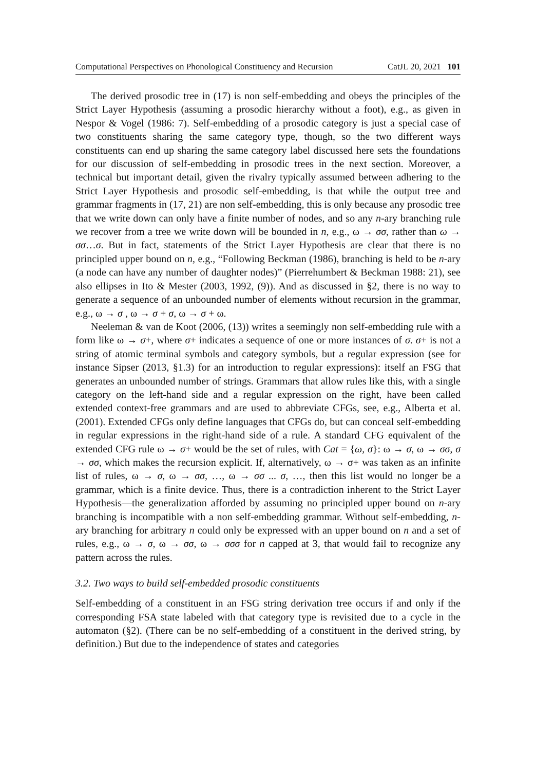Computational Perspectives on Phonological Constituency and Recursion CatJL 20, 2021 101
The derived prosodic tree in (17) is non self-embedding and obeys the principles of the Strict Layer Hypothesis (assuming a prosodic hierarchy without a foot), e.g., as given in Nespor & Vogel (1986: 7). Self-embedding of a prosodic category is just a special case of two constituents sharing the same category type, though, so the two different ways constituents can end up sharing the same category label discussed here sets the foundations for our discussion of self-embedding in prosodic trees in the next section. Moreover, a technical but important detail, given the rivalry typically assumed between adhering to the Strict Layer Hypothesis and prosodic self-embedding, is that while the output tree and grammar fragments in (17, 21) are non self-embedding, this is only because any prosodic tree that we write down can only have a finite number of nodes, and so any n-ary branching rule we recover from a tree we write down will be bounded in n, e.g., ω → σσ, rather than ω → σσ…σ. But in fact, statements of the Strict Layer Hypothesis are clear that there is no principled upper bound on n, e.g., “Following Beckman (1986), branching is held to be n-ary (a node can have any number of daughter nodes)” (Pierrehumbert & Beckman 1988: 21), see also ellipses in Ito & Mester (2003, 1992, (9)). And as discussed in §2, there is no way to generate a sequence of an unbounded number of elements without recursion in the grammar, e.g., ω → σ , ω → σ + σ, ω → σ + ω.
Neeleman & van de Koot (2006, (13)) writes a seemingly non self-embedding rule with a form like ω → σ+, where σ+ indicates a sequence of one or more instances of σ. σ+ is not a string of atomic terminal symbols and category symbols, but a regular expression (see for instance Sipser (2013, §1.3) for an introduction to regular expressions): itself an FSG that generates an unbounded number of strings. Grammars that allow rules like this, with a single category on the left-hand side and a regular expression on the right, have been called extended context-free grammars and are used to abbreviate CFGs, see, e.g., Alberta et al. (2001). Extended CFGs only define languages that CFGs do, but can conceal self-embedding in regular expressions in the right-hand side of a rule. A standard CFG equivalent of the extended CFG rule ω → σ+ would be the set of rules, with Cat = {ω, σ}: ω → σ, ω → σσ, σ → σσ, which makes the recursion explicit. If, alternatively, ω → σ+ was taken as an infinite list of rules, ω → σ, ω → σσ, …, ω → σσ ... σ, …, then this list would no longer be a grammar, which is a finite device. Thus, there is a contradiction inherent to the Strict Layer Hypothesis—the generalization afforded by assuming no principled upper bound on n-ary branching is incompatible with a non self-embedding grammar. Without self-embedding, n-ary branching for arbitrary n could only be expressed with an upper bound on n and a set of rules, e.g., ω → σ, ω → σσ, ω → σσσ for n capped at 3, that would fail to recognize any pattern across the rules.
3.2. Two ways to build self-embedded prosodic constituents
Self-embedding of a constituent in an FSG string derivation tree occurs if and only if the corresponding FSA state labeled with that category type is revisited due to a cycle in the automaton (§2). (There can be no self-embedding of a constituent in the derived string, by definition.) But due to the independence of states and categories